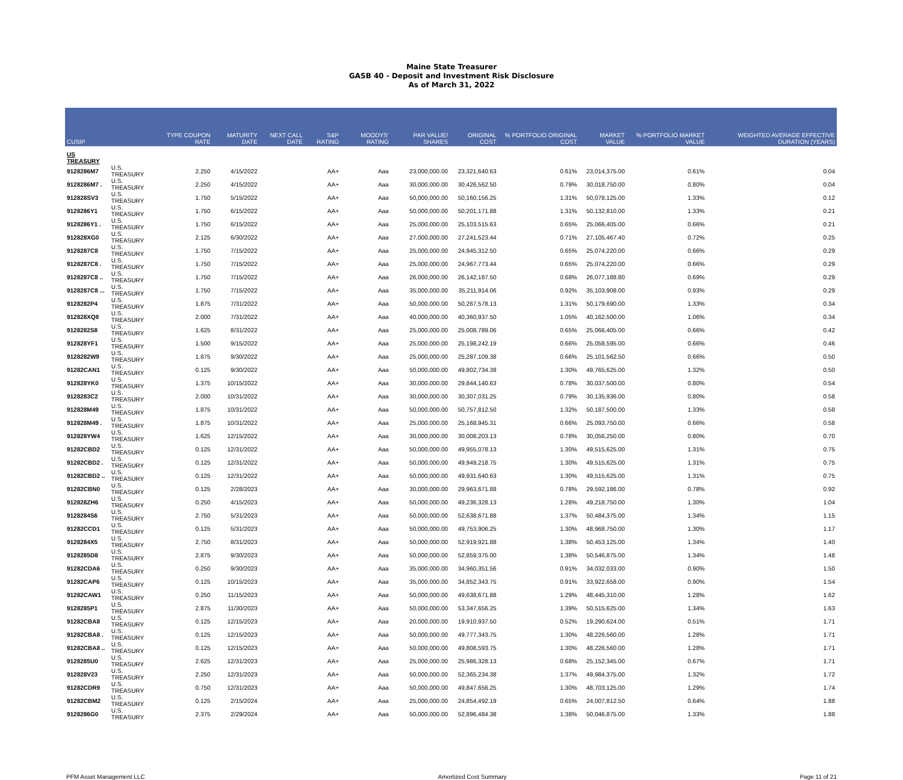Maine State Treasurer
GASB 40 - Deposit and Investment Risk Disclosure
As of March 31, 2022
| CUSIP | | TYPE COUPON RATE | MATURITY DATE | NEXT CALL DATE | S&P RATING | MOODYS' RATING | PAR VALUE/ SHARES | ORIGINAL COST | % PORTFOLIO ORIGINAL COST | MARKET VALUE | % PORTFOLIO MARKET VALUE | WEIGHTED AVERAGE EFFECTIVE DURATION (YEARS) |
| --- | --- | --- | --- | --- | --- | --- | --- | --- | --- | --- | --- | --- |
| US TREASURY | | | | | | | | | | | | |
| 9128286M7 | U.S. TREASURY | 2.250 | 4/15/2022 | | AA+ | Aaa | 23,000,000.00 | 23,321,640.63 | 0.61% | 23,014,375.00 | 0.61% | 0.04 |
| 9128286M7 . | U.S. TREASURY | 2.250 | 4/15/2022 | | AA+ | Aaa | 30,000,000.00 | 30,426,562.50 | 0.79% | 30,018,750.00 | 0.80% | 0.04 |
| 912828SV3 | U.S. TREASURY | 1.750 | 5/15/2022 | | AA+ | Aaa | 50,000,000.00 | 50,160,156.25 | 1.31% | 50,078,125.00 | 1.33% | 0.12 |
| 9128286Y1 | U.S. TREASURY | 1.750 | 6/15/2022 | | AA+ | Aaa | 50,000,000.00 | 50,201,171.88 | 1.31% | 50,132,810.00 | 1.33% | 0.21 |
| 9128286Y1 . | U.S. TREASURY | 1.750 | 6/15/2022 | | AA+ | Aaa | 25,000,000.00 | 25,103,515.63 | 0.65% | 25,066,405.00 | 0.66% | 0.21 |
| 912828XG0 | U.S. TREASURY | 2.125 | 6/30/2022 | | AA+ | Aaa | 27,000,000.00 | 27,241,523.44 | 0.71% | 27,105,467.40 | 0.72% | 0.25 |
| 9128287C8 | U.S. TREASURY | 1.750 | 7/15/2022 | | AA+ | Aaa | 25,000,000.00 | 24,945,312.50 | 0.65% | 25,074,220.00 | 0.66% | 0.29 |
| 9128287C8 . | U.S. TREASURY | 1.750 | 7/15/2022 | | AA+ | Aaa | 25,000,000.00 | 24,967,773.44 | 0.65% | 25,074,220.00 | 0.66% | 0.29 |
| 9128287C8 .. | U.S. TREASURY | 1.750 | 7/15/2022 | | AA+ | Aaa | 26,000,000.00 | 26,142,187.50 | 0.68% | 26,077,188.80 | 0.69% | 0.29 |
| 9128287C8 ... | U.S. TREASURY | 1.750 | 7/15/2022 | | AA+ | Aaa | 35,000,000.00 | 35,211,914.06 | 0.92% | 35,103,908.00 | 0.93% | 0.29 |
| 9128282P4 | U.S. TREASURY | 1.875 | 7/31/2022 | | AA+ | Aaa | 50,000,000.00 | 50,267,578.13 | 1.31% | 50,179,690.00 | 1.33% | 0.34 |
| 912828XQ8 | U.S. TREASURY | 2.000 | 7/31/2022 | | AA+ | Aaa | 40,000,000.00 | 40,360,937.50 | 1.05% | 40,162,500.00 | 1.06% | 0.34 |
| 9128282S8 | U.S. TREASURY | 1.625 | 8/31/2022 | | AA+ | Aaa | 25,000,000.00 | 25,008,789.06 | 0.65% | 25,066,405.00 | 0.66% | 0.42 |
| 912828YF1 | U.S. TREASURY | 1.500 | 9/15/2022 | | AA+ | Aaa | 25,000,000.00 | 25,198,242.19 | 0.66% | 25,058,595.00 | 0.66% | 0.46 |
| 9128282W9 | U.S. TREASURY | 1.875 | 9/30/2022 | | AA+ | Aaa | 25,000,000.00 | 25,287,109.38 | 0.66% | 25,101,562.50 | 0.66% | 0.50 |
| 91282CAN1 | U.S. TREASURY | 0.125 | 9/30/2022 | | AA+ | Aaa | 50,000,000.00 | 49,802,734.38 | 1.30% | 49,765,625.00 | 1.32% | 0.50 |
| 912828YK0 | U.S. TREASURY | 1.375 | 10/15/2022 | | AA+ | Aaa | 30,000,000.00 | 29,844,140.63 | 0.78% | 30,037,500.00 | 0.80% | 0.54 |
| 9128283C2 | U.S. TREASURY | 2.000 | 10/31/2022 | | AA+ | Aaa | 30,000,000.00 | 30,307,031.25 | 0.79% | 30,135,936.00 | 0.80% | 0.58 |
| 912828M49 | U.S. TREASURY | 1.875 | 10/31/2022 | | AA+ | Aaa | 50,000,000.00 | 50,757,812.50 | 1.32% | 50,187,500.00 | 1.33% | 0.58 |
| 912828M49 . | U.S. TREASURY | 1.875 | 10/31/2022 | | AA+ | Aaa | 25,000,000.00 | 25,168,945.31 | 0.66% | 25,093,750.00 | 0.66% | 0.58 |
| 912828YW4 | U.S. TREASURY | 1.625 | 12/15/2022 | | AA+ | Aaa | 30,000,000.00 | 30,008,203.13 | 0.78% | 30,056,250.00 | 0.80% | 0.70 |
| 91282CBD2 | U.S. TREASURY | 0.125 | 12/31/2022 | | AA+ | Aaa | 50,000,000.00 | 49,955,078.13 | 1.30% | 49,515,625.00 | 1.31% | 0.75 |
| 91282CBD2 . | U.S. TREASURY | 0.125 | 12/31/2022 | | AA+ | Aaa | 50,000,000.00 | 49,949,218.75 | 1.30% | 49,515,625.00 | 1.31% | 0.75 |
| 91282CBD2 .. | U.S. TREASURY | 0.125 | 12/31/2022 | | AA+ | Aaa | 50,000,000.00 | 49,931,640.63 | 1.30% | 49,515,625.00 | 1.31% | 0.75 |
| 91282CBN0 | U.S. TREASURY | 0.125 | 2/28/2023 | | AA+ | Aaa | 30,000,000.00 | 29,963,671.88 | 0.78% | 29,592,186.00 | 0.78% | 0.92 |
| 912828ZH6 | U.S. TREASURY | 0.250 | 4/15/2023 | | AA+ | Aaa | 50,000,000.00 | 49,236,328.13 | 1.28% | 49,218,750.00 | 1.30% | 1.04 |
| 9128284S6 | U.S. TREASURY | 2.750 | 5/31/2023 | | AA+ | Aaa | 50,000,000.00 | 52,638,671.88 | 1.37% | 50,484,375.00 | 1.34% | 1.15 |
| 91282CCD1 | U.S. TREASURY | 0.125 | 5/31/2023 | | AA+ | Aaa | 50,000,000.00 | 49,753,906.25 | 1.30% | 48,968,750.00 | 1.30% | 1.17 |
| 9128284X5 | U.S. TREASURY | 2.750 | 8/31/2023 | | AA+ | Aaa | 50,000,000.00 | 52,919,921.88 | 1.38% | 50,453,125.00 | 1.34% | 1.40 |
| 9128285D8 | U.S. TREASURY | 2.875 | 9/30/2023 | | AA+ | Aaa | 50,000,000.00 | 52,859,375.00 | 1.38% | 50,546,875.00 | 1.34% | 1.48 |
| 91282CDA6 | U.S. TREASURY | 0.250 | 9/30/2023 | | AA+ | Aaa | 35,000,000.00 | 34,960,351.56 | 0.91% | 34,032,033.00 | 0.90% | 1.50 |
| 91282CAP6 | U.S. TREASURY | 0.125 | 10/15/2023 | | AA+ | Aaa | 35,000,000.00 | 34,852,343.75 | 0.91% | 33,922,658.00 | 0.90% | 1.54 |
| 91282CAW1 | U.S. TREASURY | 0.250 | 11/15/2023 | | AA+ | Aaa | 50,000,000.00 | 49,638,671.88 | 1.29% | 48,445,310.00 | 1.28% | 1.62 |
| 9128285P1 | U.S. TREASURY | 2.875 | 11/30/2023 | | AA+ | Aaa | 50,000,000.00 | 53,347,656.25 | 1.39% | 50,515,625.00 | 1.34% | 1.63 |
| 91282CBA8 | U.S. TREASURY | 0.125 | 12/15/2023 | | AA+ | Aaa | 20,000,000.00 | 19,910,937.50 | 0.52% | 19,290,624.00 | 0.51% | 1.71 |
| 91282CBA8 . | U.S. TREASURY | 0.125 | 12/15/2023 | | AA+ | Aaa | 50,000,000.00 | 49,777,343.75 | 1.30% | 48,226,560.00 | 1.28% | 1.71 |
| 91282CBA8 .. | U.S. TREASURY | 0.125 | 12/15/2023 | | AA+ | Aaa | 50,000,000.00 | 49,808,593.75 | 1.30% | 48,226,560.00 | 1.28% | 1.71 |
| 9128285U0 | U.S. TREASURY | 2.625 | 12/31/2023 | | AA+ | Aaa | 25,000,000.00 | 25,986,328.13 | 0.68% | 25,152,345.00 | 0.67% | 1.71 |
| 912828V23 | U.S. TREASURY | 2.250 | 12/31/2023 | | AA+ | Aaa | 50,000,000.00 | 52,365,234.38 | 1.37% | 49,984,375.00 | 1.32% | 1.72 |
| 91282CDR9 | U.S. TREASURY | 0.750 | 12/31/2023 | | AA+ | Aaa | 50,000,000.00 | 49,847,656.25 | 1.30% | 48,703,125.00 | 1.29% | 1.74 |
| 91282CBM2 | U.S. TREASURY | 0.125 | 2/15/2024 | | AA+ | Aaa | 25,000,000.00 | 24,854,492.19 | 0.65% | 24,007,812.50 | 0.64% | 1.88 |
| 9128286G0 | U.S. TREASURY | 2.375 | 2/29/2024 | | AA+ | Aaa | 50,000,000.00 | 52,896,484.38 | 1.38% | 50,046,875.00 | 1.33% | 1.88 |
PFM Asset Management LLC Amortized Cost Summary Page 11 of 21